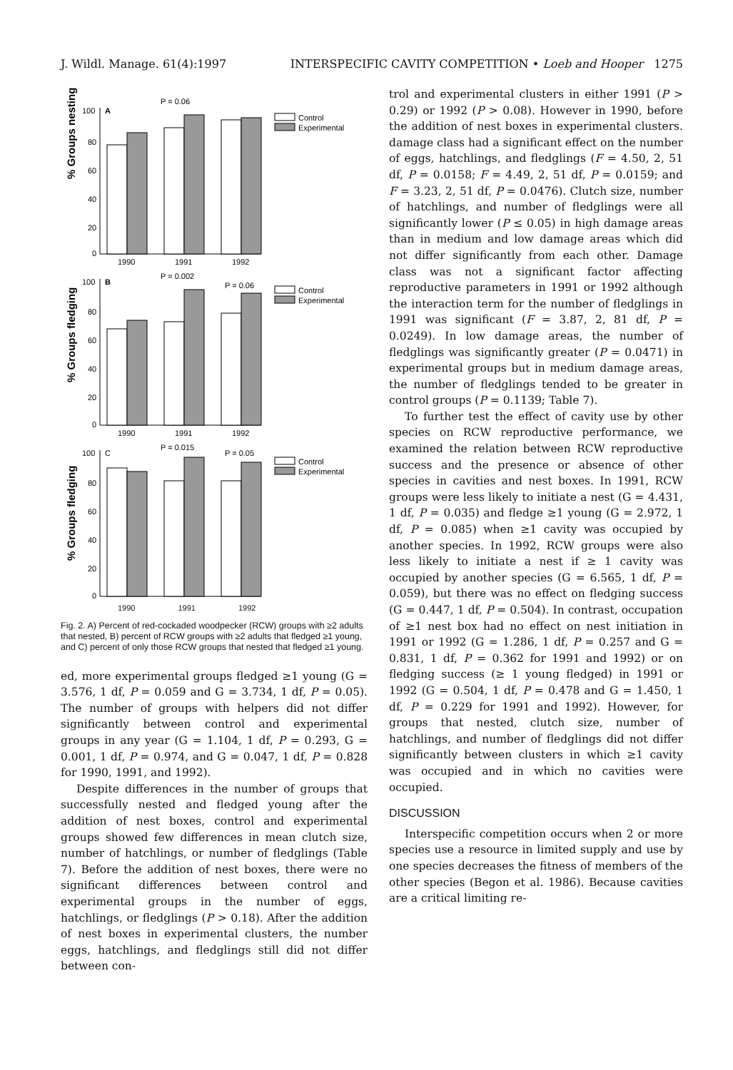J. Wildl. Manage. 61(4):1997 INTERSPECIFIC CAVITY COMPETITION • Loeb and Hooper 1275
% Groups nesting
100
80
60
40
20
0
A
P = 0.06
1990
1991
1992
Control
Experimental
% Groups fledging
100
80
60
40
20
0
B
P = 0.002
P = 0.06
1990
1991
1992
Control
Experimental
% Groups fledging
100
80
60
40
20
0
C
P = 0.015
P = 0.05
Control
Experimental
1990 1991 1992
Fig. 2. A) Percent of red-cockaded woodpecker (RCW) groups with ≥2 adults that nested, B) percent of RCW groups with ≥2 adults that fledged ≥1 young, and C) percent of only those RCW groups that nested that fledged ≥1 young.
ed, more experimental groups fledged ≥1 young (G = 3.576, 1 df, P = 0.059 and G = 3.734, 1 df, P = 0.05). The number of groups with helpers did not differ significantly between control and experimental groups in any year (G = 1.104, 1 df, P = 0.293, G = 0.001, 1 df, P = 0.974, and G = 0.047, 1 df, P = 0.828 for 1990, 1991, and 1992).
Despite differences in the number of groups that successfully nested and fledged young after the addition of nest boxes, control and experimental groups showed few differences in mean clutch size, number of hatchlings, or number of fledglings (Table 7). Before the addition of nest boxes, there were no significant differences between control and experimental groups in the number of eggs, hatchlings, or fledglings (P > 0.18). After the addition of nest boxes in experimental clusters, the number eggs, hatchlings, and fledglings still did not differ between con-
trol and experimental clusters in either 1991 (P > 0.29) or 1992 (P > 0.08). However in 1990, before the addition of nest boxes in experimental clusters. damage class had a significant effect on the number of eggs, hatchlings, and fledglings (F = 4.50, 2, 51 df, P = 0.0158; F = 4.49, 2, 51 df, P = 0.0159; and F = 3.23, 2, 51 df, P = 0.0476). Clutch size, number of hatchlings, and number of fledglings were all significantly lower (P ≤ 0.05) in high damage areas than in medium and low damage areas which did not differ significantly from each other. Damage class was not a significant factor affecting reproductive parameters in 1991 or 1992 although the interaction term for the number of fledglings in 1991 was significant (F = 3.87, 2, 81 df, P = 0.0249). In low damage areas, the number of fledglings was significantly greater (P = 0.0471) in experimental groups but in medium damage areas, the number of fledglings tended to be greater in control groups (P = 0.1139; Table 7).
To further test the effect of cavity use by other species on RCW reproductive performance, we examined the relation between RCW reproductive success and the presence or absence of other species in cavities and nest boxes. In 1991, RCW groups were less likely to initiate a nest (G = 4.431, 1 df, P = 0.035) and fledge ≥1 young (G = 2.972, 1 df, P = 0.085) when ≥1 cavity was occupied by another species. In 1992, RCW groups were also less likely to initiate a nest if ≥ 1 cavity was occupied by another species (G = 6.565, 1 df, P = 0.059), but there was no effect on fledging success (G = 0.447, 1 df, P = 0.504). In contrast, occupation of ≥1 nest box had no effect on nest initiation in 1991 or 1992 (G = 1.286, 1 df, P = 0.257 and G = 0.831, 1 df, P = 0.362 for 1991 and 1992) or on fledging success (≥ 1 young fledged) in 1991 or 1992 (G = 0.504, 1 df, P = 0.478 and G = 1.450, 1 df, P = 0.229 for 1991 and 1992). However, for groups that nested, clutch size, number of hatchlings, and number of fledglings did not differ significantly between clusters in which ≥1 cavity was occupied and in which no cavities were occupied.
DISCUSSION
Interspecific competition occurs when 2 or more species use a resource in limited supply and use by one species decreases the fitness of members of the other species (Begon et al. 1986). Because cavities are a critical limiting re-